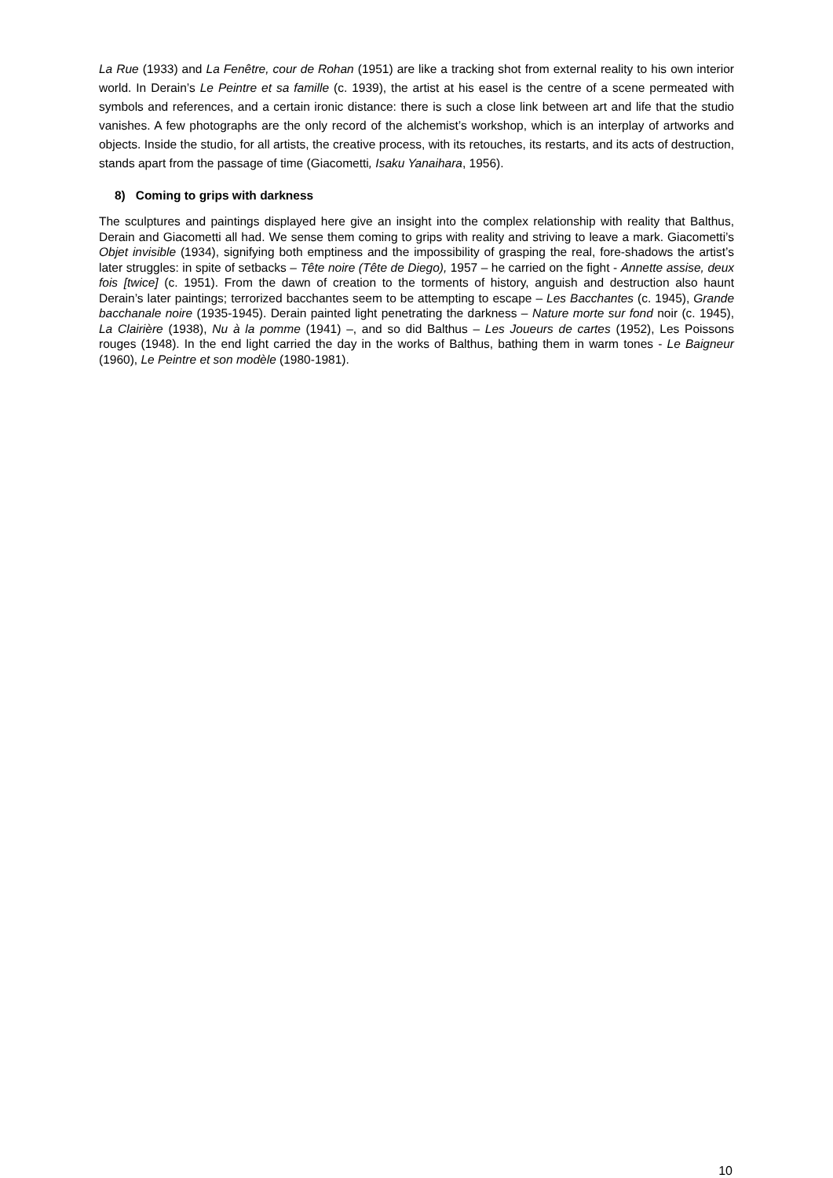La Rue (1933) and La Fenêtre, cour de Rohan (1951) are like a tracking shot from external reality to his own interior world. In Derain’s Le Peintre et sa famille (c. 1939), the artist at his easel is the centre of a scene permeated with symbols and references, and a certain ironic distance: there is such a close link between art and life that the studio vanishes. A few photographs are the only record of the alchemist’s workshop, which is an interplay of artworks and objects. Inside the studio, for all artists, the creative process, with its retouches, its restarts, and its acts of destruction, stands apart from the passage of time (Giacometti, Isaku Yanaihara, 1956).
8) Coming to grips with darkness
The sculptures and paintings displayed here give an insight into the complex relationship with reality that Balthus, Derain and Giacometti all had. We sense them coming to grips with reality and striving to leave a mark. Giacometti’s Objet invisible (1934), signifying both emptiness and the impossibility of grasping the real, fore-shadows the artist’s later struggles: in spite of setbacks – Tête noire (Tête de Diego), 1957 – he carried on the fight - Annette assise, deux fois [twice] (c. 1951). From the dawn of creation to the torments of history, anguish and destruction also haunt Derain’s later paintings; terrorized bacchantes seem to be attempting to escape – Les Bacchantes (c. 1945), Grande bacchanale noire (1935-1945). Derain painted light penetrating the darkness – Nature morte sur fond noir (c. 1945), La Clairière (1938), Nu à la pomme (1941) –, and so did Balthus – Les Joueurs de cartes (1952), Les Poissons rouges (1948). In the end light carried the day in the works of Balthus, bathing them in warm tones - Le Baigneur (1960), Le Peintre et son modèle (1980-1981).
10